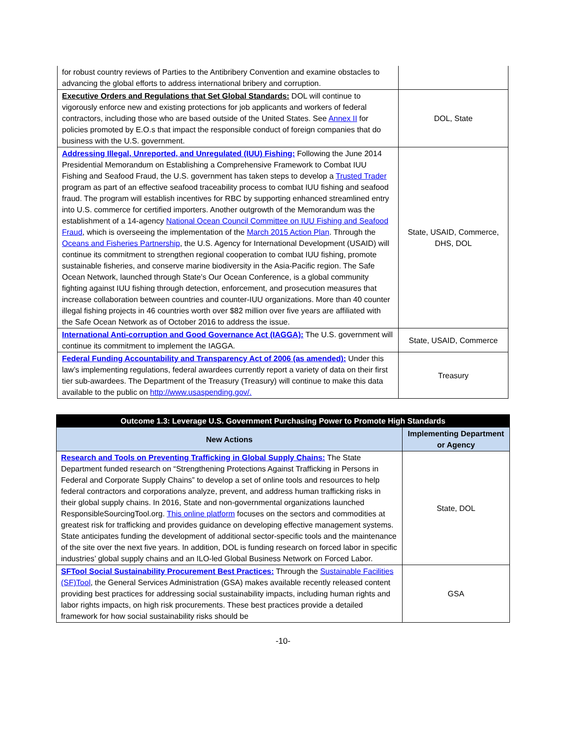| for robust country reviews of Parties to the Antibribery Convention and examine obstacles to advancing the global efforts to address international bribery and corruption. | |
| Executive Orders and Regulations that Set Global Standards: DOL will continue to vigorously enforce new and existing protections for job applicants and workers of federal contractors, including those who are based outside of the United States. See Annex II for policies promoted by E.O.s that impact the responsible conduct of foreign companies that do business with the U.S. government. | DOL, State |
| Addressing Illegal, Unreported, and Unregulated (IUU) Fishing: Following the June 2014 Presidential Memorandum on Establishing a Comprehensive Framework to Combat IUU Fishing and Seafood Fraud, the U.S. government has taken steps to develop a Trusted Trader program as part of an effective seafood traceability process to combat IUU fishing and seafood fraud. The program will establish incentives for RBC by supporting enhanced streamlined entry into U.S. commerce for certified importers. Another outgrowth of the Memorandum was the establishment of a 14-agency National Ocean Council Committee on IUU Fishing and Seafood Fraud , which is overseeing the implementation of the March 2015 Action Plan . Through the Oceans and Fisheries Partnership , the U.S. Agency for International Development (USAID) will continue its commitment to strengthen regional cooperation to combat IUU fishing, promote sustainable fisheries, and conserve marine biodiversity in the Asia-Pacific region. The Safe Ocean Network, launched through State’s Our Ocean Conference, is a global community fighting against IUU fishing through detection, enforcement, and prosecution measures that increase collaboration between countries and counter-IUU organizations. More than 40 counter illegal fishing projects in 46 countries worth over $82 million over five years are affiliated with the Safe Ocean Network as of October 2016 to address the issue. | State, USAID, Commerce, DHS, DOL |
| International Anti-corruption and Good Governance Act (IAGGA): The U.S. government will continue its commitment to implement the IAGGA. | State, USAID, Commerce |
| Federal Funding Accountability and Transparency Act of 2006 (as amended): Under this law’s implementing regulations, federal awardees currently report a variety of data on their first tier sub-awardees. The Department of the Treasury (Treasury) will continue to make this data available to the public on http://www.usaspending.gov/. | Treasury |
| Outcome 1.3: Leverage U.S. Government Purchasing Power to Promote High Standards | |
| New Actions | Implementing Department or Agency |
| Research and Tools on Preventing Trafficking in Global Supply Chains: The State Department funded research on “Strengthening Protections Against Trafficking in Persons in Federal and Corporate Supply Chains” to develop a set of online tools and resources to help federal contractors and corporations analyze, prevent, and address human trafficking risks in their global supply chains. In 2016, State and non-governmental organizations launched ResponsibleSourcingTool.org. This online platform focuses on the sectors and commodities at greatest risk for trafficking and provides guidance on developing effective management systems. State anticipates funding the development of additional sector-specific tools and the maintenance of the site over the next five years. In addition, DOL is funding research on forced labor in specific industries’ global supply chains and an ILO-led Global Business Network on Forced Labor. | State, DOL |
| SFTool Social Sustainability Procurement Best Practices: Through the Sustainable Facilities (SF)Tool , the General Services Administration (GSA) makes available recently released content providing best practices for addressing social sustainability impacts, including human rights and labor rights impacts, on high risk procurements. These best practices provide a detailed framework for how social sustainability risks should be | GSA |
-10-